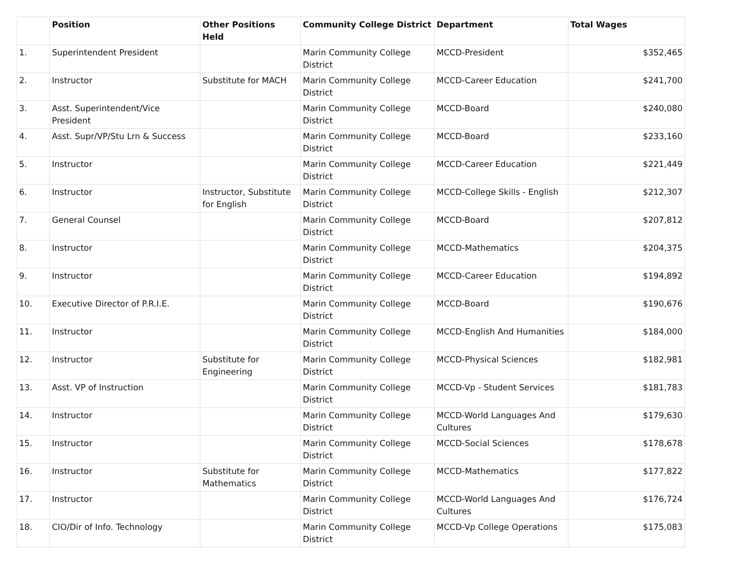| | Position | Other Positions Held | Community College District | Department | Total Wages |
| --- | --- | --- | --- | --- | --- |
| 1. | Superintendent President | | Marin Community College District | MCCD-President | $352,465 |
| 2. | Instructor | Substitute for MACH | Marin Community College District | MCCD-Career Education | $241,700 |
| 3. | Asst. Superintendent/Vice President | | Marin Community College District | MCCD-Board | $240,080 |
| 4. | Asst. Supr/VP/Stu Lrn & Success | | Marin Community College District | MCCD-Board | $233,160 |
| 5. | Instructor | | Marin Community College District | MCCD-Career Education | $221,449 |
| 6. | Instructor | Instructor, Substitute for English | Marin Community College District | MCCD-College Skills - English | $212,307 |
| 7. | General Counsel | | Marin Community College District | MCCD-Board | $207,812 |
| 8. | Instructor | | Marin Community College District | MCCD-Mathematics | $204,375 |
| 9. | Instructor | | Marin Community College District | MCCD-Career Education | $194,892 |
| 10. | Executive Director of P.R.I.E. | | Marin Community College District | MCCD-Board | $190,676 |
| 11. | Instructor | | Marin Community College District | MCCD-English And Humanities | $184,000 |
| 12. | Instructor | Substitute for Engineering | Marin Community College District | MCCD-Physical Sciences | $182,981 |
| 13. | Asst. VP of Instruction | | Marin Community College District | MCCD-Vp - Student Services | $181,783 |
| 14. | Instructor | | Marin Community College District | MCCD-World Languages And Cultures | $179,630 |
| 15. | Instructor | | Marin Community College District | MCCD-Social Sciences | $178,678 |
| 16. | Instructor | Substitute for Mathematics | Marin Community College District | MCCD-Mathematics | $177,822 |
| 17. | Instructor | | Marin Community College District | MCCD-World Languages And Cultures | $176,724 |
| 18. | CIO/Dir of Info. Technology | | Marin Community College District | MCCD-Vp College Operations | $175,083 |